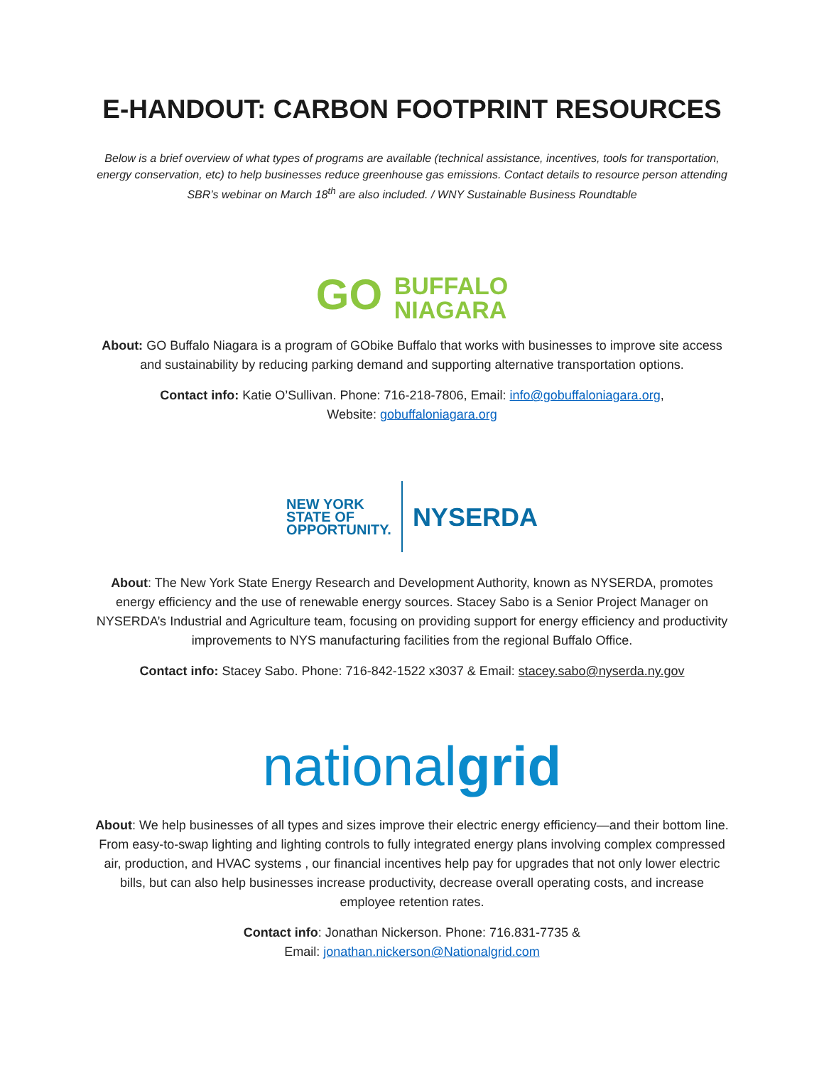E-HANDOUT: CARBON FOOTPRINT RESOURCES
Below is a brief overview of what types of programs are available (technical assistance, incentives, tools for transportation, energy conservation, etc) to help businesses reduce greenhouse gas emissions. Contact details to resource person attending SBR’s webinar on March 18<sup>th</sup> are also included. / WNY Sustainable Business Roundtable
GO BUFFALO
NIAGARA
About: GO Buffalo Niagara is a program of GObike Buffalo that works with businesses to improve site access and sustainability by reducing parking demand and supporting alternative transportation options.
Contact info: Katie O’Sullivan. Phone: 716-218-7806, Email: info@gobuffaloniagara.org,
Website: gobuffaloniagara.org
NEW YORK
STATE OF
OPPORTUNITY.
NYSERDA
About: The New York State Energy Research and Development Authority, known as NYSERDA, promotes energy efficiency and the use of renewable energy sources. Stacey Sabo is a Senior Project Manager on NYSERDA’s Industrial and Agriculture team, focusing on providing support for energy efficiency and productivity improvements to NYS manufacturing facilities from the regional Buffalo Office.
Contact info: Stacey Sabo. Phone: 716-842-1522 x3037 & Email: stacey.sabo@nyserda.ny.gov
nationalgrid
About: We help businesses of all types and sizes improve their electric energy efficiency—and their bottom line. From easy-to-swap lighting and lighting controls to fully integrated energy plans involving complex compressed air, production, and HVAC systems , our financial incentives help pay for upgrades that not only lower electric bills, but can also help businesses increase productivity, decrease overall operating costs, and increase employee retention rates.
Contact info: Jonathan Nickerson. Phone: 716.831-7735 &
Email: jonathan.nickerson@Nationalgrid.com